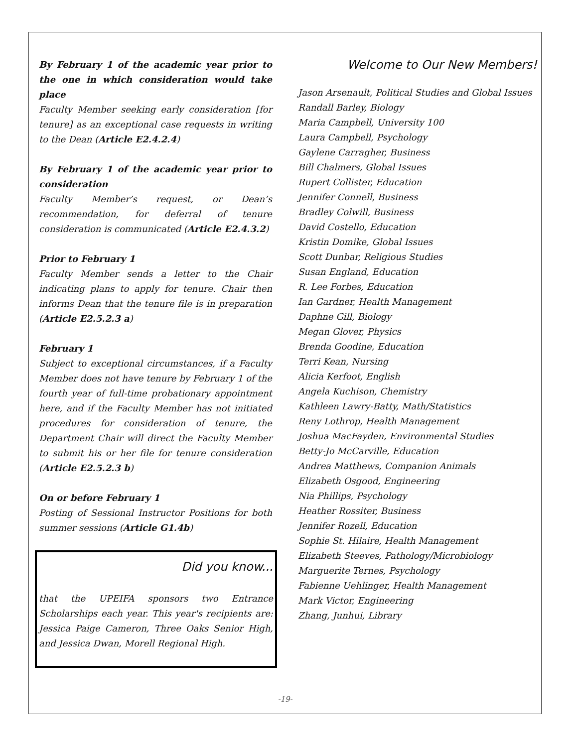By February 1 of the academic year prior to the one in which consideration would take place
Faculty Member seeking early consideration [for tenure] as an exceptional case requests in writing to the Dean (Article E2.4.2.4)
By February 1 of the academic year prior to consideration
Faculty Member’s request, or Dean’s recommendation, for deferral of tenure consideration is communicated (Article E2.4.3.2)
Prior to February 1
Faculty Member sends a letter to the Chair indicating plans to apply for tenure. Chair then informs Dean that the tenure file is in preparation (Article E2.5.2.3 a)
February 1
Subject to exceptional circumstances, if a Faculty Member does not have tenure by February 1 of the fourth year of full-time probationary appointment here, and if the Faculty Member has not initiated procedures for consideration of tenure, the Department Chair will direct the Faculty Member to submit his or her file for tenure consideration (Article E2.5.2.3 b)
On or before February 1
Posting of Sessional Instructor Positions for both summer sessions (Article G1.4b)
Did you know...
that the UPEIFA sponsors two Entrance Scholarships each year. This year's recipients are: Jessica Paige Cameron, Three Oaks Senior High, and Jessica Dwan, Morell Regional High.
Welcome to Our New Members!
Jason Arsenault, Political Studies and Global Issues
Randall Barley, Biology
Maria Campbell, University 100
Laura Campbell, Psychology
Gaylene Carragher, Business
Bill Chalmers, Global Issues
Rupert Collister, Education
Jennifer Connell, Business
Bradley Colwill, Business
David Costello, Education
Kristin Domike, Global Issues
Scott Dunbar, Religious Studies
Susan England, Education
R. Lee Forbes, Education
Ian Gardner, Health Management
Daphne Gill, Biology
Megan Glover, Physics
Brenda Goodine, Education
Terri Kean, Nursing
Alicia Kerfoot, English
Angela Kuchison, Chemistry
Kathleen Lawry-Batty, Math/Statistics
Reny Lothrop, Health Management
Joshua MacFayden, Environmental Studies
Betty-Jo McCarville, Education
Andrea Matthews, Companion Animals
Elizabeth Osgood, Engineering
Nia Phillips, Psychology
Heather Rossiter, Business
Jennifer Rozell, Education
Sophie St. Hilaire, Health Management
Elizabeth Steeves, Pathology/Microbiology
Marguerite Ternes, Psychology
Fabienne Uehlinger, Health Management
Mark Victor, Engineering
Zhang, Junhui, Library
-19-